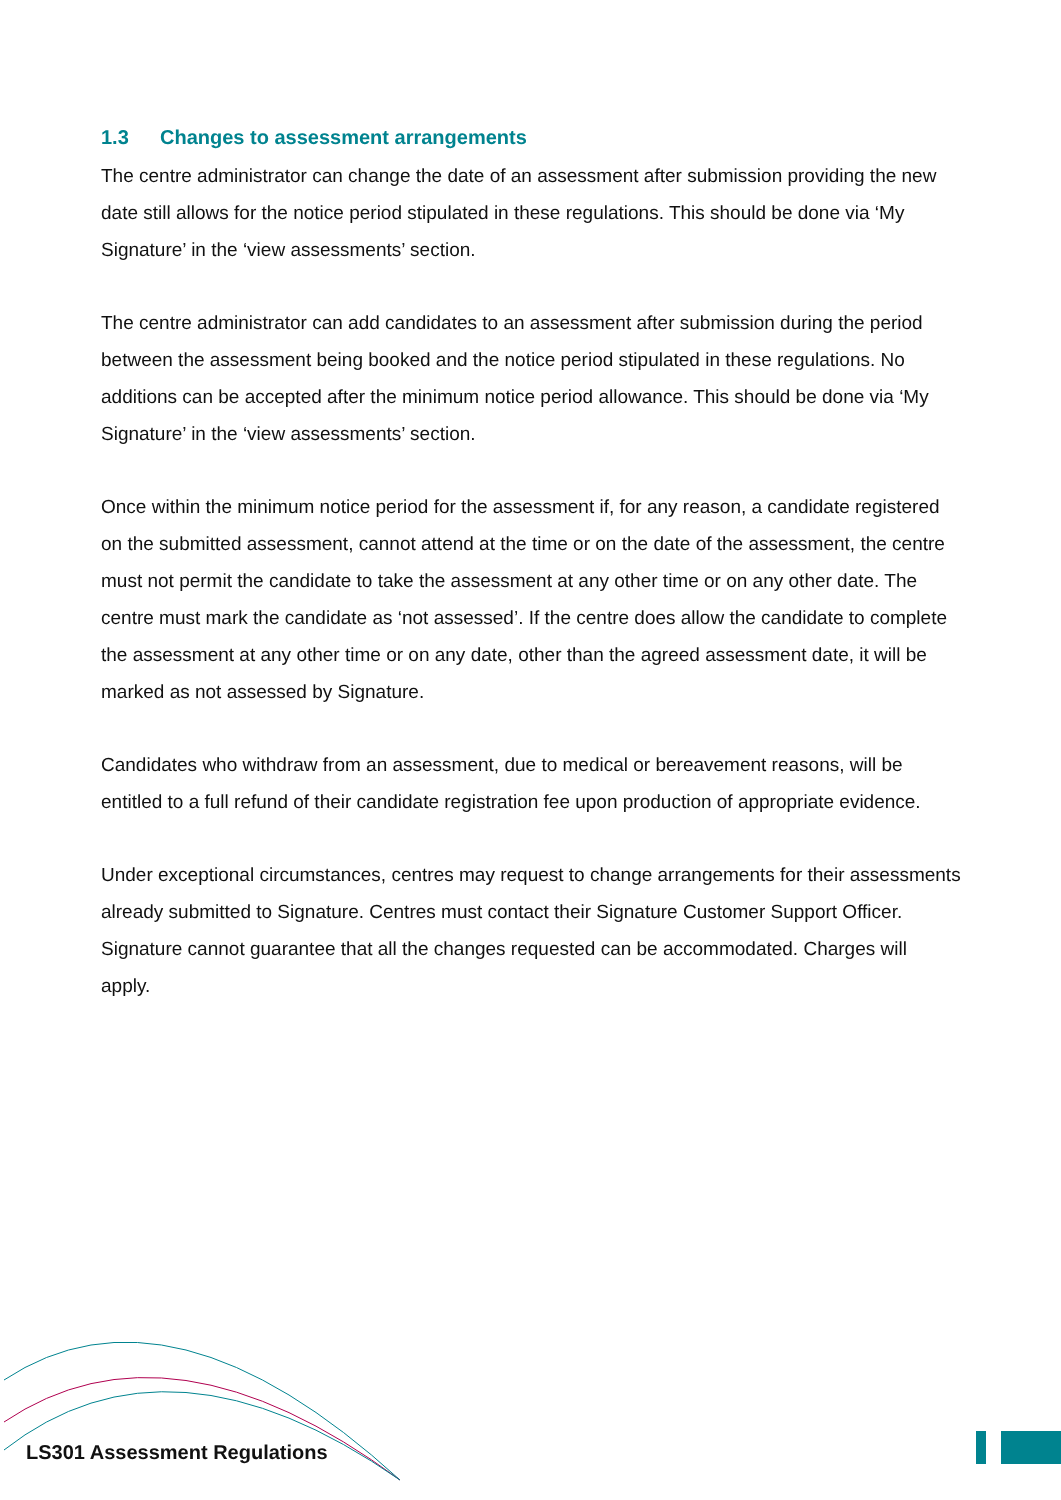1.3 Changes to assessment arrangements
The centre administrator can change the date of an assessment after submission providing the new date still allows for the notice period stipulated in these regulations. This should be done via ‘My Signature’ in the ‘view assessments’ section.
The centre administrator can add candidates to an assessment after submission during the period between the assessment being booked and the notice period stipulated in these regulations. No additions can be accepted after the minimum notice period allowance. This should be done via ‘My Signature’ in the ‘view assessments’ section.
Once within the minimum notice period for the assessment if, for any reason, a candidate registered on the submitted assessment, cannot attend at the time or on the date of the assessment, the centre must not permit the candidate to take the assessment at any other time or on any other date. The centre must mark the candidate as ‘not assessed’. If the centre does allow the candidate to complete the assessment at any other time or on any date, other than the agreed assessment date, it will be marked as not assessed by Signature.
Candidates who withdraw from an assessment, due to medical or bereavement reasons, will be entitled to a full refund of their candidate registration fee upon production of appropriate evidence.
Under exceptional circumstances, centres may request to change arrangements for their assessments already submitted to Signature. Centres must contact their Signature Customer Support Officer. Signature cannot guarantee that all the changes requested can be accommodated. Charges will apply.
LS301 Assessment Regulations